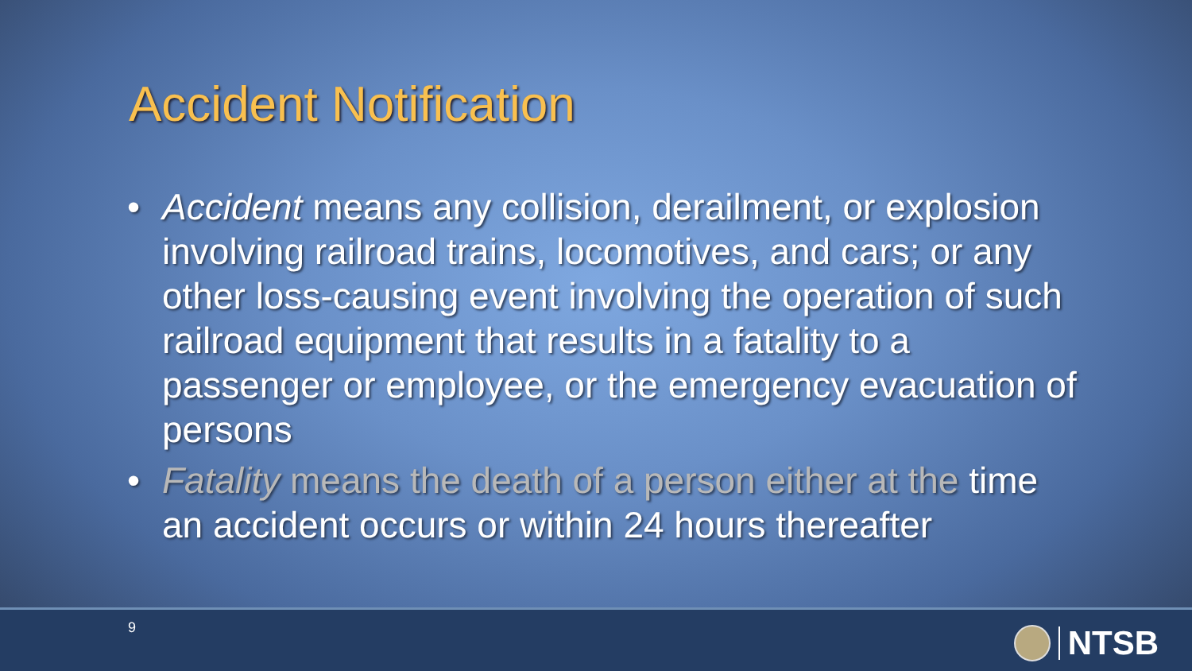Accident Notification
• Accident means any collision, derailment, or explosion involving railroad trains, locomotives, and cars; or any other loss-causing event involving the operation of such railroad equipment that results in a fatality to a passenger or employee, or the emergency evacuation of persons
• Fatality means the death of a person either at the time an accident occurs or within 24 hours thereafter
9 NTSB